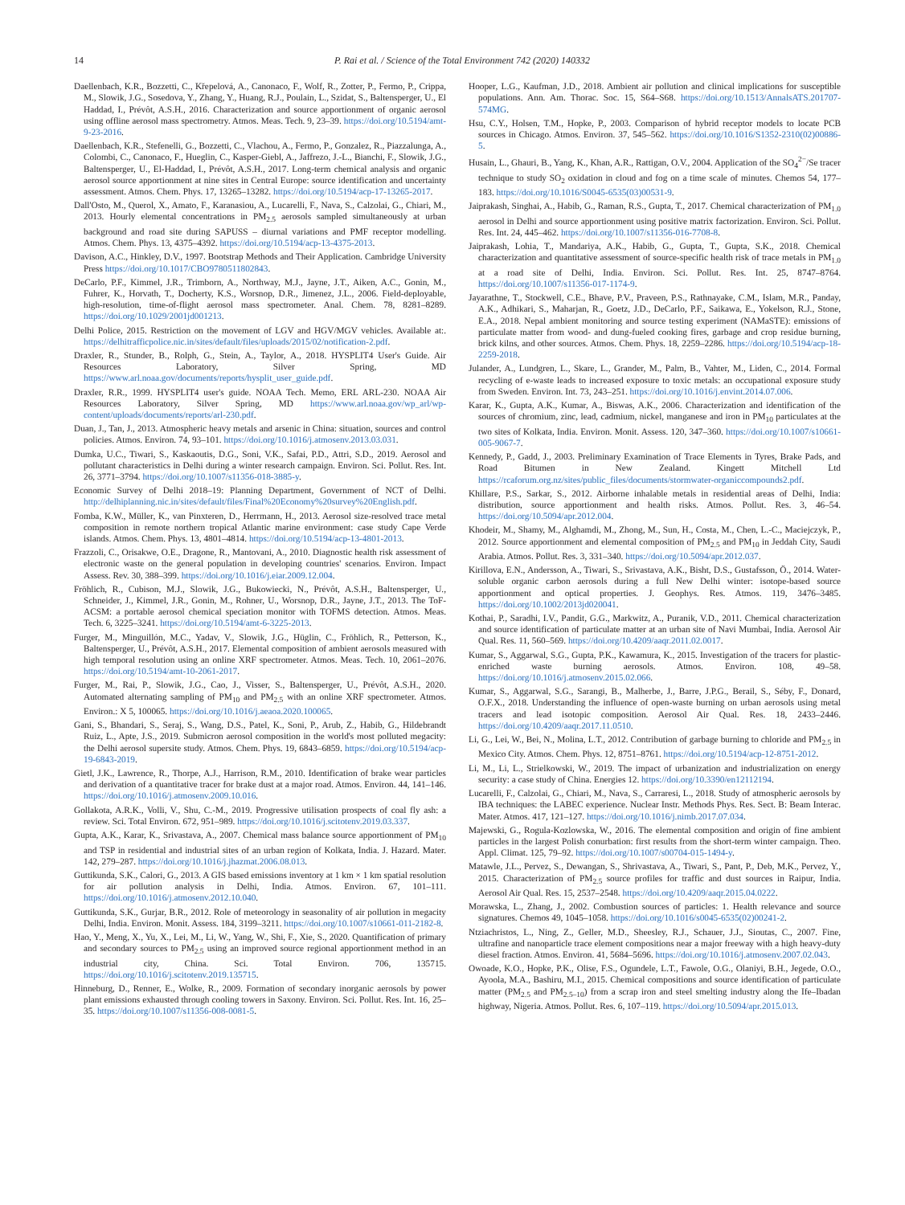14 P. Rai et al. / Science of the Total Environment 742 (2020) 140332
Daellenbach, K.R., Bozzetti, C., Křepelová, A., Canonaco, F., Wolf, R., Zotter, P., Fermo, P., Crippa, M., Slowik, J.G., Sosedova, Y., Zhang, Y., Huang, R.J., Poulain, L., Szidat, S., Baltensperger, U., El Haddad, I., Prévôt, A.S.H., 2016. Characterization and source apportionment of organic aerosol using offline aerosol mass spectrometry. Atmos. Meas. Tech. 9, 23–39. https://doi.org/10.5194/amt-9-23-2016.
Daellenbach, K.R., Stefenelli, G., Bozzetti, C., Vlachou, A., Fermo, P., Gonzalez, R., Piazzalunga, A., Colombi, C., Canonaco, F., Hueglin, C., Kasper-Giebl, A., Jaffrezo, J.-L., Bianchi, F., Slowik, J.G., Baltensperger, U., El-Haddad, I., Prévôt, A.S.H., 2017. Long-term chemical analysis and organic aerosol source apportionment at nine sites in Central Europe: source identification and uncertainty assessment. Atmos. Chem. Phys. 17, 13265–13282. https://doi.org/10.5194/acp-17-13265-2017.
Dall'Osto, M., Querol, X., Amato, F., Karanasiou, A., Lucarelli, F., Nava, S., Calzolai, G., Chiari, M., 2013. Hourly elemental concentrations in PM<sub>2.5</sub> aerosols sampled simultaneously at urban background and road site during SAPUSS – diurnal variations and PMF receptor modelling. Atmos. Chem. Phys. 13, 4375–4392. https://doi.org/10.5194/acp-13-4375-2013.
Davison, A.C., Hinkley, D.V., 1997. Bootstrap Methods and Their Application. Cambridge University Press https://doi.org/10.1017/CBO9780511802843.
DeCarlo, P.F., Kimmel, J.R., Trimborn, A., Northway, M.J., Jayne, J.T., Aiken, A.C., Gonin, M., Fuhrer, K., Horvath, T., Docherty, K.S., Worsnop, D.R., Jimenez, J.L., 2006. Field-deployable, high-resolution, time-of-flight aerosol mass spectrometer. Anal. Chem. 78, 8281–8289. https://doi.org/10.1029/2001jd001213.
Delhi Police, 2015. Restriction on the movement of LGV and HGV/MGV vehicles. Available at:. https://delhitrafficpolice.nic.in/sites/default/files/uploads/2015/02/notification-2.pdf.
Draxler, R., Stunder, B., Rolph, G., Stein, A., Taylor, A., 2018. HYSPLIT4 User's Guide. Air Resources Laboratory, Silver Spring, MD https://www.arl.noaa.gov/documents/reports/hysplit_user_guide.pdf.
Draxler, R.R., 1999. HYSPLIT4 user's guide. NOAA Tech. Memo, ERL ARL-230. NOAA Air Resources Laboratory, Silver Spring, MD https://www.arl.noaa.gov/wp_arl/wp-content/uploads/documents/reports/arl-230.pdf.
Duan, J., Tan, J., 2013. Atmospheric heavy metals and arsenic in China: situation, sources and control policies. Atmos. Environ. 74, 93–101. https://doi.org/10.1016/j.atmosenv.2013.03.031.
Dumka, U.C., Tiwari, S., Kaskaoutis, D.G., Soni, V.K., Safai, P.D., Attri, S.D., 2019. Aerosol and pollutant characteristics in Delhi during a winter research campaign. Environ. Sci. Pollut. Res. Int. 26, 3771–3794. https://doi.org/10.1007/s11356-018-3885-y.
Economic Survey of Delhi 2018–19: Planning Department, Government of NCT of Delhi. http://delhiplanning.nic.in/sites/default/files/Final%20Economy%20survey%20English.pdf.
Fomba, K.W., Müller, K., van Pinxteren, D., Herrmann, H., 2013. Aerosol size-resolved trace metal composition in remote northern tropical Atlantic marine environment: case study Cape Verde islands. Atmos. Chem. Phys. 13, 4801–4814. https://doi.org/10.5194/acp-13-4801-2013.
Frazzoli, C., Orisakwe, O.E., Dragone, R., Mantovani, A., 2010. Diagnostic health risk assessment of electronic waste on the general population in developing countries' scenarios. Environ. Impact Assess. Rev. 30, 388–399. https://doi.org/10.1016/j.eiar.2009.12.004.
Fröhlich, R., Cubison, M.J., Slowik, J.G., Bukowiecki, N., Prévôt, A.S.H., Baltensperger, U., Schneider, J., Kimmel, J.R., Gonin, M., Rohner, U., Worsnop, D.R., Jayne, J.T., 2013. The ToF-ACSM: a portable aerosol chemical speciation monitor with TOFMS detection. Atmos. Meas. Tech. 6, 3225–3241. https://doi.org/10.5194/amt-6-3225-2013.
Furger, M., Minguillón, M.C., Yadav, V., Slowik, J.G., Hüglin, C., Fröhlich, R., Petterson, K., Baltensperger, U., Prévôt, A.S.H., 2017. Elemental composition of ambient aerosols measured with high temporal resolution using an online XRF spectrometer. Atmos. Meas. Tech. 10, 2061–2076. https://doi.org/10.5194/amt-10-2061-2017.
Furger, M., Rai, P., Slowik, J.G., Cao, J., Visser, S., Baltensperger, U., Prévôt, A.S.H., 2020. Automated alternating sampling of PM<sub>10</sub> and PM<sub>2.5</sub> with an online XRF spectrometer. Atmos. Environ.: X 5, 100065. https://doi.org/10.1016/j.aeaoa.2020.100065.
Gani, S., Bhandari, S., Seraj, S., Wang, D.S., Patel, K., Soni, P., Arub, Z., Habib, G., Hildebrandt Ruiz, L., Apte, J.S., 2019. Submicron aerosol composition in the world's most polluted megacity: the Delhi aerosol supersite study. Atmos. Chem. Phys. 19, 6843–6859. https://doi.org/10.5194/acp-19-6843-2019.
Gietl, J.K., Lawrence, R., Thorpe, A.J., Harrison, R.M., 2010. Identification of brake wear particles and derivation of a quantitative tracer for brake dust at a major road. Atmos. Environ. 44, 141–146. https://doi.org/10.1016/j.atmosenv.2009.10.016.
Gollakota, A.R.K., Volli, V., Shu, C.-M., 2019. Progressive utilisation prospects of coal fly ash: a review. Sci. Total Environ. 672, 951–989. https://doi.org/10.1016/j.scitotenv.2019.03.337.
Gupta, A.K., Karar, K., Srivastava, A., 2007. Chemical mass balance source apportionment of PM<sub>10</sub> and TSP in residential and industrial sites of an urban region of Kolkata, India. J. Hazard. Mater. 142, 279–287. https://doi.org/10.1016/j.jhazmat.2006.08.013.
Guttikunda, S.K., Calori, G., 2013. A GIS based emissions inventory at 1 km × 1 km spatial resolution for air pollution analysis in Delhi, India. Atmos. Environ. 67, 101–111. https://doi.org/10.1016/j.atmosenv.2012.10.040.
Guttikunda, S.K., Gurjar, B.R., 2012. Role of meteorology in seasonality of air pollution in megacity Delhi, India. Environ. Monit. Assess. 184, 3199–3211. https://doi.org/10.1007/s10661-011-2182-8.
Hao, Y., Meng, X., Yu, X., Lei, M., Li, W., Yang, W., Shi, F., Xie, S., 2020. Quantification of primary and secondary sources to PM<sub>2.5</sub> using an improved source regional apportionment method in an industrial city, China. Sci. Total Environ. 706, 135715. https://doi.org/10.1016/j.scitotenv.2019.135715.
Hinneburg, D., Renner, E., Wolke, R., 2009. Formation of secondary inorganic aerosols by power plant emissions exhausted through cooling towers in Saxony. Environ. Sci. Pollut. Res. Int. 16, 25–35. https://doi.org/10.1007/s11356-008-0081-5.
Hooper, L.G., Kaufman, J.D., 2018. Ambient air pollution and clinical implications for susceptible populations. Ann. Am. Thorac. Soc. 15, S64–S68. https://doi.org/10.1513/AnnalsATS.201707-574MG.
Hsu, C.Y., Holsen, T.M., Hopke, P., 2003. Comparison of hybrid receptor models to locate PCB sources in Chicago. Atmos. Environ. 37, 545–562. https://doi.org/10.1016/S1352-2310(02)00886-5.
Husain, L., Ghauri, B., Yang, K., Khan, A.R., Rattigan, O.V., 2004. Application of the SO<sub>4</sub><sup>2−</sup>/Se tracer technique to study SO<sub>2</sub> oxidation in cloud and fog on a time scale of minutes. Chemos 54, 177–183. https://doi.org/10.1016/S0045-6535(03)00531-9.
Jaiprakash, Singhai, A., Habib, G., Raman, R.S., Gupta, T., 2017. Chemical characterization of PM<sub>1.0</sub> aerosol in Delhi and source apportionment using positive matrix factorization. Environ. Sci. Pollut. Res. Int. 24, 445–462. https://doi.org/10.1007/s11356-016-7708-8.
Jaiprakash, Lohia, T., Mandariya, A.K., Habib, G., Gupta, T., Gupta, S.K., 2018. Chemical characterization and quantitative assessment of source-specific health risk of trace metals in PM<sub>1.0</sub> at a road site of Delhi, India. Environ. Sci. Pollut. Res. Int. 25, 8747–8764. https://doi.org/10.1007/s11356-017-1174-9.
Jayarathne, T., Stockwell, C.E., Bhave, P.V., Praveen, P.S., Rathnayake, C.M., Islam, M.R., Panday, A.K., Adhikari, S., Maharjan, R., Goetz, J.D., DeCarlo, P.F., Saikawa, E., Yokelson, R.J., Stone, E.A., 2018. Nepal ambient monitoring and source testing experiment (NAMaSTE): emissions of particulate matter from wood- and dung-fueled cooking fires, garbage and crop residue burning, brick kilns, and other sources. Atmos. Chem. Phys. 18, 2259–2286. https://doi.org/10.5194/acp-18-2259-2018.
Julander, A., Lundgren, L., Skare, L., Grander, M., Palm, B., Vahter, M., Liden, C., 2014. Formal recycling of e-waste leads to increased exposure to toxic metals: an occupational exposure study from Sweden. Environ. Int. 73, 243–251. https://doi.org/10.1016/j.envint.2014.07.006.
Karar, K., Gupta, A.K., Kumar, A., Biswas, A.K., 2006. Characterization and identification of the sources of chromium, zinc, lead, cadmium, nickel, manganese and iron in PM<sub>10</sub> particulates at the two sites of Kolkata, India. Environ. Monit. Assess. 120, 347–360. https://doi.org/10.1007/s10661-005-9067-7.
Kennedy, P., Gadd, J., 2003. Preliminary Examination of Trace Elements in Tyres, Brake Pads, and Road Bitumen in New Zealand. Kingett Mitchell Ltd https://rcaforum.org.nz/sites/public_files/documents/stormwater-organiccompounds2.pdf.
Khillare, P.S., Sarkar, S., 2012. Airborne inhalable metals in residential areas of Delhi, India: distribution, source apportionment and health risks. Atmos. Pollut. Res. 3, 46–54. https://doi.org/10.5094/apr.2012.004.
Khodeir, M., Shamy, M., Alghamdi, M., Zhong, M., Sun, H., Costa, M., Chen, L.-C., Maciejczyk, P., 2012. Source apportionment and elemental composition of PM<sub>2.5</sub> and PM<sub>10</sub> in Jeddah City, Saudi Arabia. Atmos. Pollut. Res. 3, 331–340. https://doi.org/10.5094/apr.2012.037.
Kirillova, E.N., Andersson, A., Tiwari, S., Srivastava, A.K., Bisht, D.S., Gustafsson, Ö., 2014. Water-soluble organic carbon aerosols during a full New Delhi winter: isotope-based source apportionment and optical properties. J. Geophys. Res. Atmos. 119, 3476–3485. https://doi.org/10.1002/2013jd020041.
Kothai, P., Saradhi, I.V., Pandit, G.G., Markwitz, A., Puranik, V.D., 2011. Chemical characterization and source identification of particulate matter at an urban site of Navi Mumbai, India. Aerosol Air Qual. Res. 11, 560–569. https://doi.org/10.4209/aaqr.2011.02.0017.
Kumar, S., Aggarwal, S.G., Gupta, P.K., Kawamura, K., 2015. Investigation of the tracers for plastic-enriched waste burning aerosols. Atmos. Environ. 108, 49–58. https://doi.org/10.1016/j.atmosenv.2015.02.066.
Kumar, S., Aggarwal, S.G., Sarangi, B., Malherbe, J., Barre, J.P.G., Berail, S., Séby, F., Donard, O.F.X., 2018. Understanding the influence of open-waste burning on urban aerosols using metal tracers and lead isotopic composition. Aerosol Air Qual. Res. 18, 2433–2446. https://doi.org/10.4209/aaqr.2017.11.0510.
Li, G., Lei, W., Bei, N., Molina, L.T., 2012. Contribution of garbage burning to chloride and PM<sub>2.5</sub> in Mexico City. Atmos. Chem. Phys. 12, 8751–8761. https://doi.org/10.5194/acp-12-8751-2012.
Li, M., Li, L., Strielkowski, W., 2019. The impact of urbanization and industrialization on energy security: a case study of China. Energies 12. https://doi.org/10.3390/en12112194.
Lucarelli, F., Calzolai, G., Chiari, M., Nava, S., Carraresi, L., 2018. Study of atmospheric aerosols by IBA techniques: the LABEC experience. Nuclear Instr. Methods Phys. Res. Sect. B: Beam Interac. Mater. Atmos. 417, 121–127. https://doi.org/10.1016/j.nimb.2017.07.034.
Majewski, G., Rogula-Kozlowska, W., 2016. The elemental composition and origin of fine ambient particles in the largest Polish conurbation: first results from the short-term winter campaign. Theo. Appl. Climat. 125, 79–92. https://doi.org/10.1007/s00704-015-1494-y.
Matawle, J.L., Pervez, S., Dewangan, S., Shrivastava, A., Tiwari, S., Pant, P., Deb, M.K., Pervez, Y., 2015. Characterization of PM<sub>2.5</sub> source profiles for traffic and dust sources in Raipur, India. Aerosol Air Qual. Res. 15, 2537–2548. https://doi.org/10.4209/aaqr.2015.04.0222.
Morawska, L., Zhang, J., 2002. Combustion sources of particles: 1. Health relevance and source signatures. Chemos 49, 1045–1058. https://doi.org/10.1016/s0045-6535(02)00241-2.
Ntziachristos, L., Ning, Z., Geller, M.D., Sheesley, R.J., Schauer, J.J., Sioutas, C., 2007. Fine, ultrafine and nanoparticle trace element compositions near a major freeway with a high heavy-duty diesel fraction. Atmos. Environ. 41, 5684–5696. https://doi.org/10.1016/j.atmosenv.2007.02.043.
Owoade, K.O., Hopke, P.K., Olise, F.S., Ogundele, L.T., Fawole, O.G., Olaniyi, B.H., Jegede, O.O., Ayoola, M.A., Bashiru, M.I., 2015. Chemical compositions and source identification of particulate matter (PM<sub>2.5</sub> and PM<sub>2.5–10</sub>) from a scrap iron and steel smelting industry along the Ife–Ibadan highway, Nigeria. Atmos. Pollut. Res. 6, 107–119. https://doi.org/10.5094/apr.2015.013.